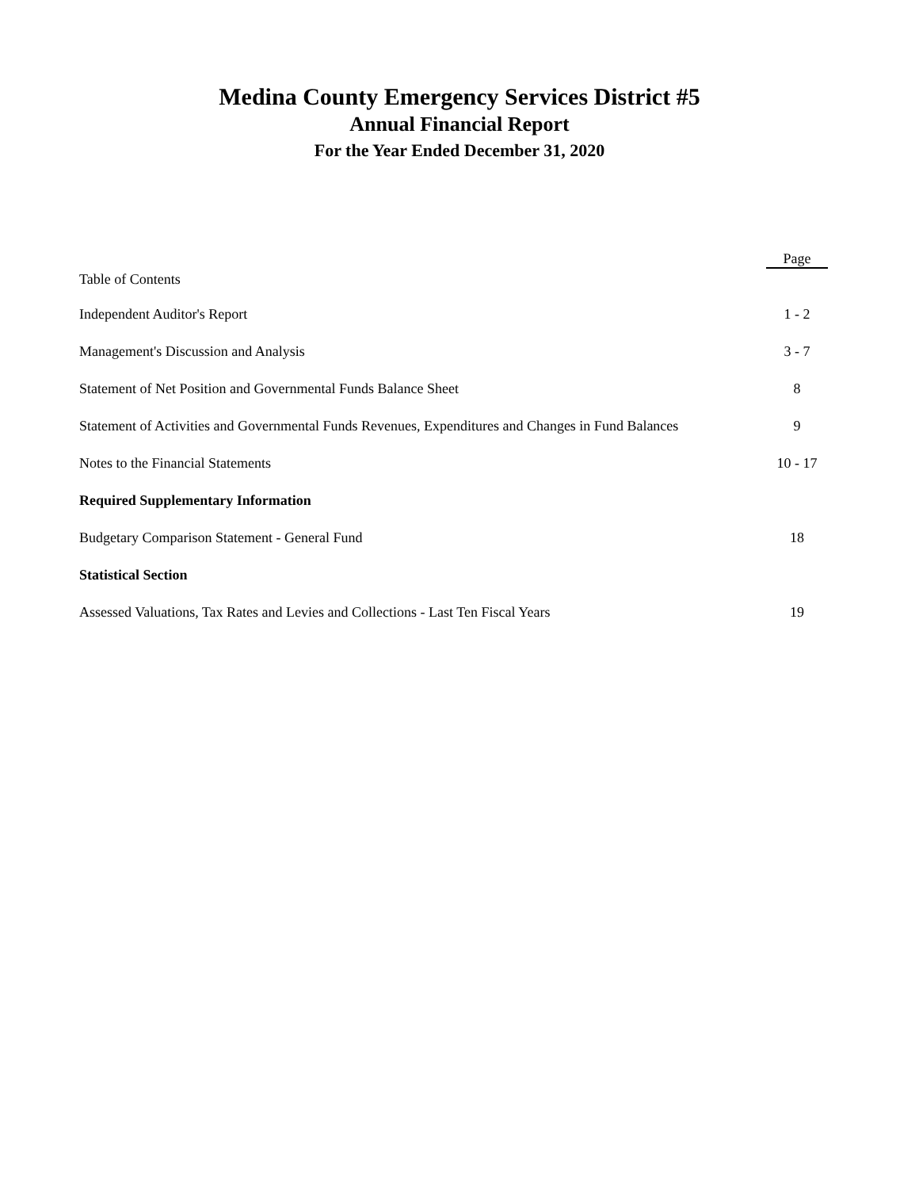Medina County Emergency Services District #5
Annual Financial Report
For the Year Ended December 31, 2020
| Table of Contents | Page |
| --- | --- |
| Independent Auditor's Report | 1 - 2 |
| Management's Discussion and Analysis | 3 - 7 |
| Statement of Net Position and Governmental Funds Balance Sheet | 8 |
| Statement of Activities and Governmental Funds Revenues, Expenditures and Changes in Fund Balances | 9 |
| Notes to the Financial Statements | 10 - 17 |
| Required Supplementary Information | |
| Budgetary Comparison Statement - General Fund | 18 |
| Statistical Section | |
| Assessed Valuations, Tax Rates and Levies and Collections - Last Ten Fiscal Years | 19 |